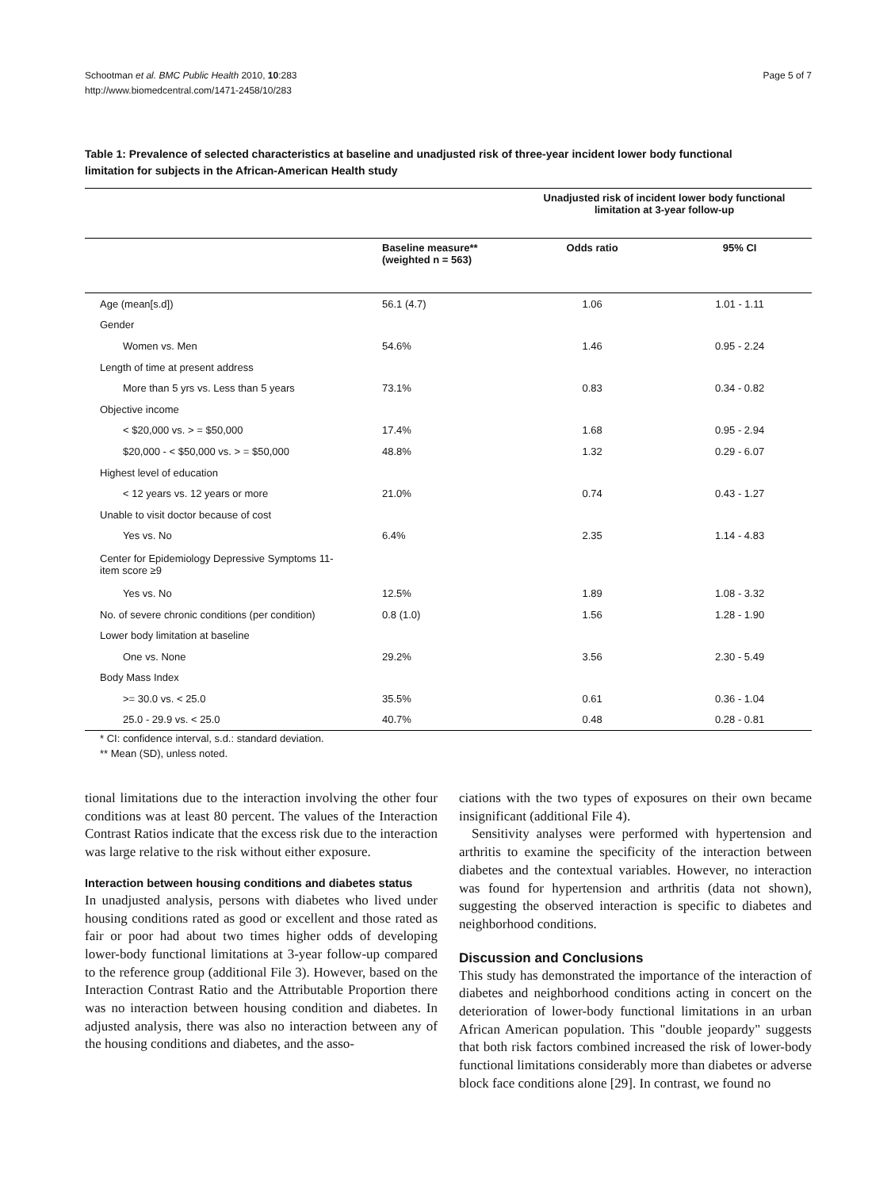Schootman et al. BMC Public Health 2010, 10:283
http://www.biomedcentral.com/1471-2458/10/283
Page 5 of 7
Table 1: Prevalence of selected characteristics at baseline and unadjusted risk of three-year incident lower body functional limitation for subjects in the African-American Health study
| | | Unadjusted risk of incident lower body functional limitation at 3-year follow-up | |
| --- | --- | --- | --- |
| | Baseline measure** (weighted n = 563) | Odds ratio | 95% CI |
| Age (mean[s.d]) | 56.1 (4.7) | 1.06 | 1.01 - 1.11 |
| Gender | | | |
| Women vs. Men | 54.6% | 1.46 | 0.95 - 2.24 |
| Length of time at present address | | | |
| More than 5 yrs vs. Less than 5 years | 73.1% | 0.83 | 0.34 - 0.82 |
| Objective income | | | |
| < $20,000 vs. > = $50,000 | 17.4% | 1.68 | 0.95 - 2.94 |
| $20,000 - < $50,000 vs. > = $50,000 | 48.8% | 1.32 | 0.29 - 6.07 |
| Highest level of education | | | |
| < 12 years vs. 12 years or more | 21.0% | 0.74 | 0.43 - 1.27 |
| Unable to visit doctor because of cost | | | |
| Yes vs. No | 6.4% | 2.35 | 1.14 - 4.83 |
| Center for Epidemiology Depressive Symptoms 11- item score ≥9 | | | |
| Yes vs. No | 12.5% | 1.89 | 1.08 - 3.32 |
| No. of severe chronic conditions (per condition) | 0.8 (1.0) | 1.56 | 1.28 - 1.90 |
| Lower body limitation at baseline | | | |
| One vs. None | 29.2% | 3.56 | 2.30 - 5.49 |
| Body Mass Index | | | |
| >= 30.0 vs. < 25.0 | 35.5% | 0.61 | 0.36 - 1.04 |
| 25.0 - 29.9 vs. < 25.0 | 40.7% | 0.48 | 0.28 - 0.81 |
| * CI: confidence interval, s.d.: standard deviation. ** Mean (SD), unless noted. | | | |
tional limitations due to the interaction involving the other four conditions was at least 80 percent. The values of the Interaction Contrast Ratios indicate that the excess risk due to the interaction was large relative to the risk without either exposure.
Interaction between housing conditions and diabetes status
In unadjusted analysis, persons with diabetes who lived under housing conditions rated as good or excellent and those rated as fair or poor had about two times higher odds of developing lower-body functional limitations at 3-year follow-up compared to the reference group (additional File 3). However, based on the Interaction Contrast Ratio and the Attributable Proportion there was no interaction between housing condition and diabetes. In adjusted analysis, there was also no interaction between any of the housing conditions and diabetes, and the asso-
ciations with the two types of exposures on their own became insignificant (additional File 4).
Sensitivity analyses were performed with hypertension and arthritis to examine the specificity of the interaction between diabetes and the contextual variables. However, no interaction was found for hypertension and arthritis (data not shown), suggesting the observed interaction is specific to diabetes and neighborhood conditions.
Discussion and Conclusions
This study has demonstrated the importance of the interaction of diabetes and neighborhood conditions acting in concert on the deterioration of lower-body functional limitations in an urban African American population. This "double jeopardy" suggests that both risk factors combined increased the risk of lower-body functional limitations considerably more than diabetes or adverse block face conditions alone [29]. In contrast, we found no